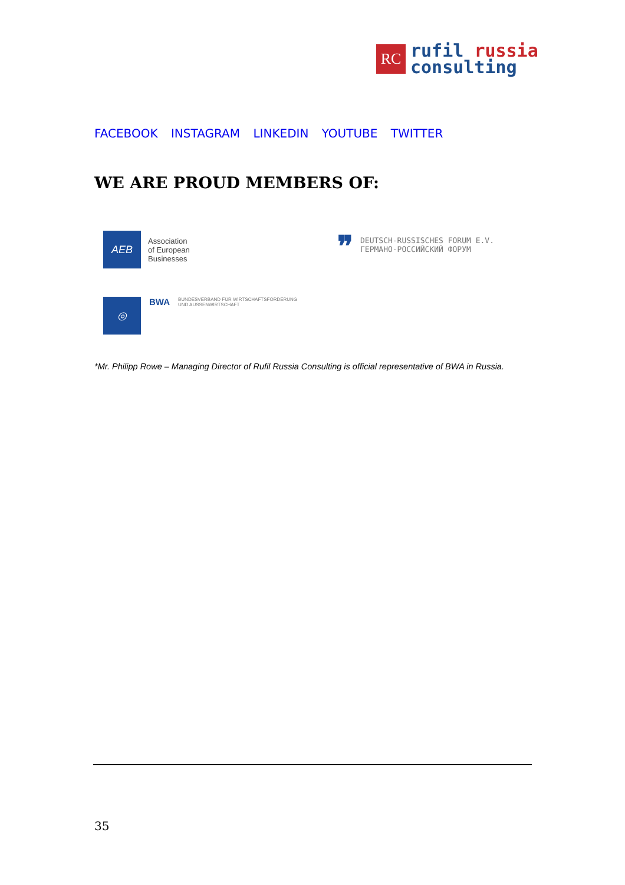RC
rufil russia
consulting
FACEBOOK INSTAGRAM LINKEDIN YOUTUBE TWITTER
WE ARE PROUD MEMBERS OF:
AEB
Association
of European
Businesses
❞
DEUTSCH-RUSSISCHES FORUM E.V.
ГЕРМАНО-РОССИЙСКИЙ ФОРУМ
◎
BWA
BUNDESVERBAND FÜR WIRTSCHAFTSFÖRDERUNG
UND AUSSENWIRTSCHAFT
*Mr. Philipp Rowe – Managing Director of Rufil Russia Consulting is official representative of BWA in Russia.
35